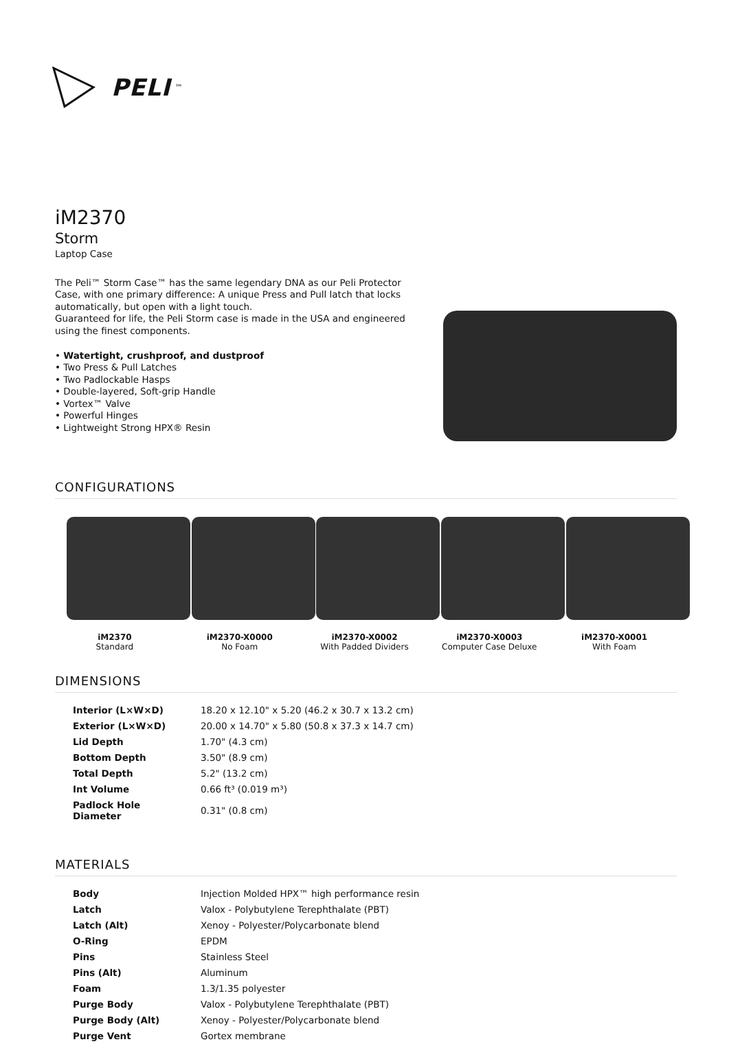PELI<sup>™</sup>
iM2370
Storm
Laptop Case
The Peli™ Storm Case™ has the same legendary DNA as our Peli Protector Case, with one primary difference: A unique Press and Pull latch that locks automatically, but open with a light touch.
Guaranteed for life, the Peli Storm case is made in the USA and engineered using the finest components.
• Watertight, crushproof, and dustproof
• Two Press & Pull Latches
• Two Padlockable Hasps
• Double-layered, Soft-grip Handle
• Vortex™ Valve
• Powerful Hinges
• Lightweight Strong HPX® Resin
CONFIGURATIONS
iM2370
Standard
iM2370-X0000
No Foam
iM2370-X0002
With Padded Dividers
iM2370-X0003
Computer Case Deluxe
iM2370-X0001
With Foam
DIMENSIONS
| Interior (L×W×D) | 18.20 x 12.10" x 5.20 (46.2 x 30.7 x 13.2 cm) |
| Exterior (L×W×D) | 20.00 x 14.70" x 5.80 (50.8 x 37.3 x 14.7 cm) |
| Lid Depth | 1.70" (4.3 cm) |
| Bottom Depth | 3.50" (8.9 cm) |
| Total Depth | 5.2" (13.2 cm) |
| Int Volume | 0.66 ft³ (0.019 m³) |
| Padlock Hole Diameter | 0.31" (0.8 cm) |
MATERIALS
| Body | Injection Molded HPX™ high performance resin |
| Latch | Valox - Polybutylene Terephthalate (PBT) |
| Latch (Alt) | Xenoy - Polyester/Polycarbonate blend |
| O-Ring | EPDM |
| Pins | Stainless Steel |
| Pins (Alt) | Aluminum |
| Foam | 1.3/1.35 polyester |
| Purge Body | Valox - Polybutylene Terephthalate (PBT) |
| Purge Body (Alt) | Xenoy - Polyester/Polycarbonate blend |
| Purge Vent | Gortex membrane |